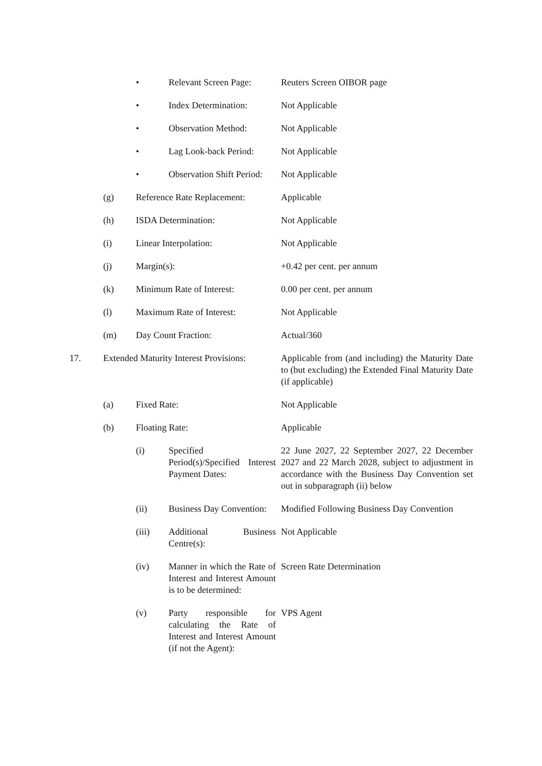| | | • | Relevant Screen Page: | Reuters Screen OIBOR page |
| | | • | Index Determination: | Not Applicable |
| | | • | Observation Method: | Not Applicable |
| | | • | Lag Look-back Period: | Not Applicable |
| | | • | Observation Shift Period: | Not Applicable |
| | (g) | Reference Rate Replacement: | | Applicable |
| | (h) | ISDA Determination: | | Not Applicable |
| | (i) | Linear Interpolation: | | Not Applicable |
| | (j) | Margin(s): | | +0.42 per cent. per annum |
| | (k) | Minimum Rate of Interest: | | 0.00 per cent. per annum |
| | (l) | Maximum Rate of Interest: | | Not Applicable |
| | (m) | Day Count Fraction: | | Actual/360 |
| 17. | Extended Maturity Interest Provisions: | | | Applicable from (and including) the Maturity Date to (but excluding) the Extended Final Maturity Date (if applicable) |
| | (a) | Fixed Rate: | | Not Applicable |
| | (b) | Floating Rate: | | Applicable |
| | | (i) | Specified Period(s)/Specified Interest Payment Dates: | 22 June 2027, 22 September 2027, 22 December 2027 and 22 March 2028, subject to adjustment in accordance with the Business Day Convention set out in subparagraph (ii) below |
| | | (ii) | Business Day Convention: | Modified Following Business Day Convention |
| | | (iii) | Additional Business Centre(s): | Not Applicable |
| | | (iv) | Manner in which the Rate of Interest and Interest Amount is to be determined: | Screen Rate Determination |
| | | (v) | Party responsible for calculating the Rate of Interest and Interest Amount (if not the Agent): | VPS Agent |